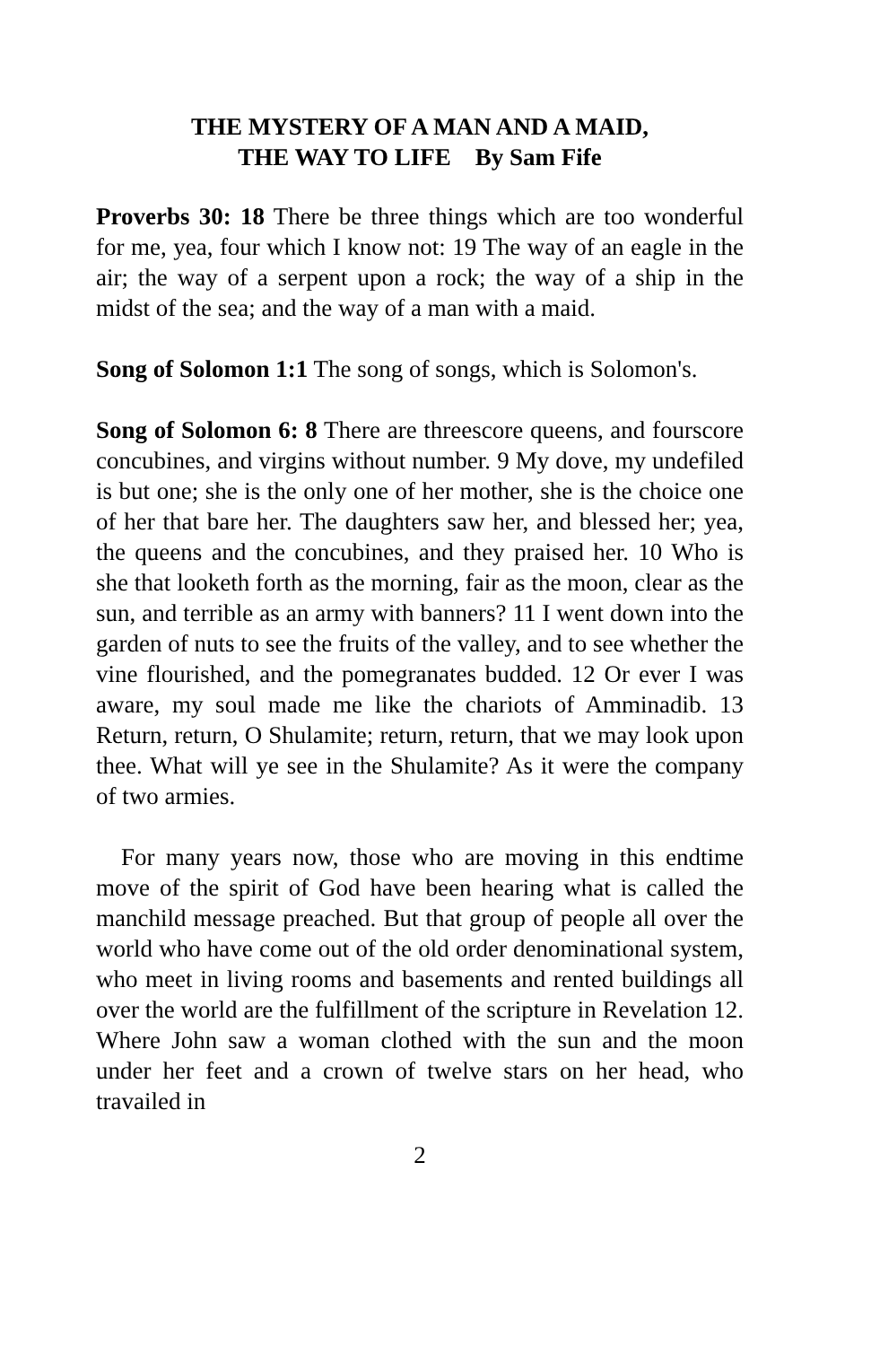THE MYSTERY OF A MAN AND A MAID,
THE WAY TO LIFE By Sam Fife
Proverbs 30: 18 There be three things which are too wonderful for me, yea, four which I know not: 19 The way of an eagle in the air; the way of a serpent upon a rock; the way of a ship in the midst of the sea; and the way of a man with a maid.
Song of Solomon 1:1 The song of songs, which is Solomon's.
Song of Solomon 6: 8 There are threescore queens, and fourscore concubines, and virgins without number. 9 My dove, my undefiled is but one; she is the only one of her mother, she is the choice one of her that bare her. The daughters saw her, and blessed her; yea, the queens and the concubines, and they praised her. 10 Who is she that looketh forth as the morning, fair as the moon, clear as the sun, and terrible as an army with banners? 11 I went down into the garden of nuts to see the fruits of the valley, and to see whether the vine flourished, and the pomegranates budded. 12 Or ever I was aware, my soul made me like the chariots of Amminadib. 13 Return, return, O Shulamite; return, return, that we may look upon thee. What will ye see in the Shulamite? As it were the company of two armies.
For many years now, those who are moving in this endtime move of the spirit of God have been hearing what is called the manchild message preached. But that group of people all over the world who have come out of the old order denominational system, who meet in living rooms and basements and rented buildings all over the world are the fulfillment of the scripture in Revelation 12. Where John saw a woman clothed with the sun and the moon under her feet and a crown of twelve stars on her head, who travailed in
2